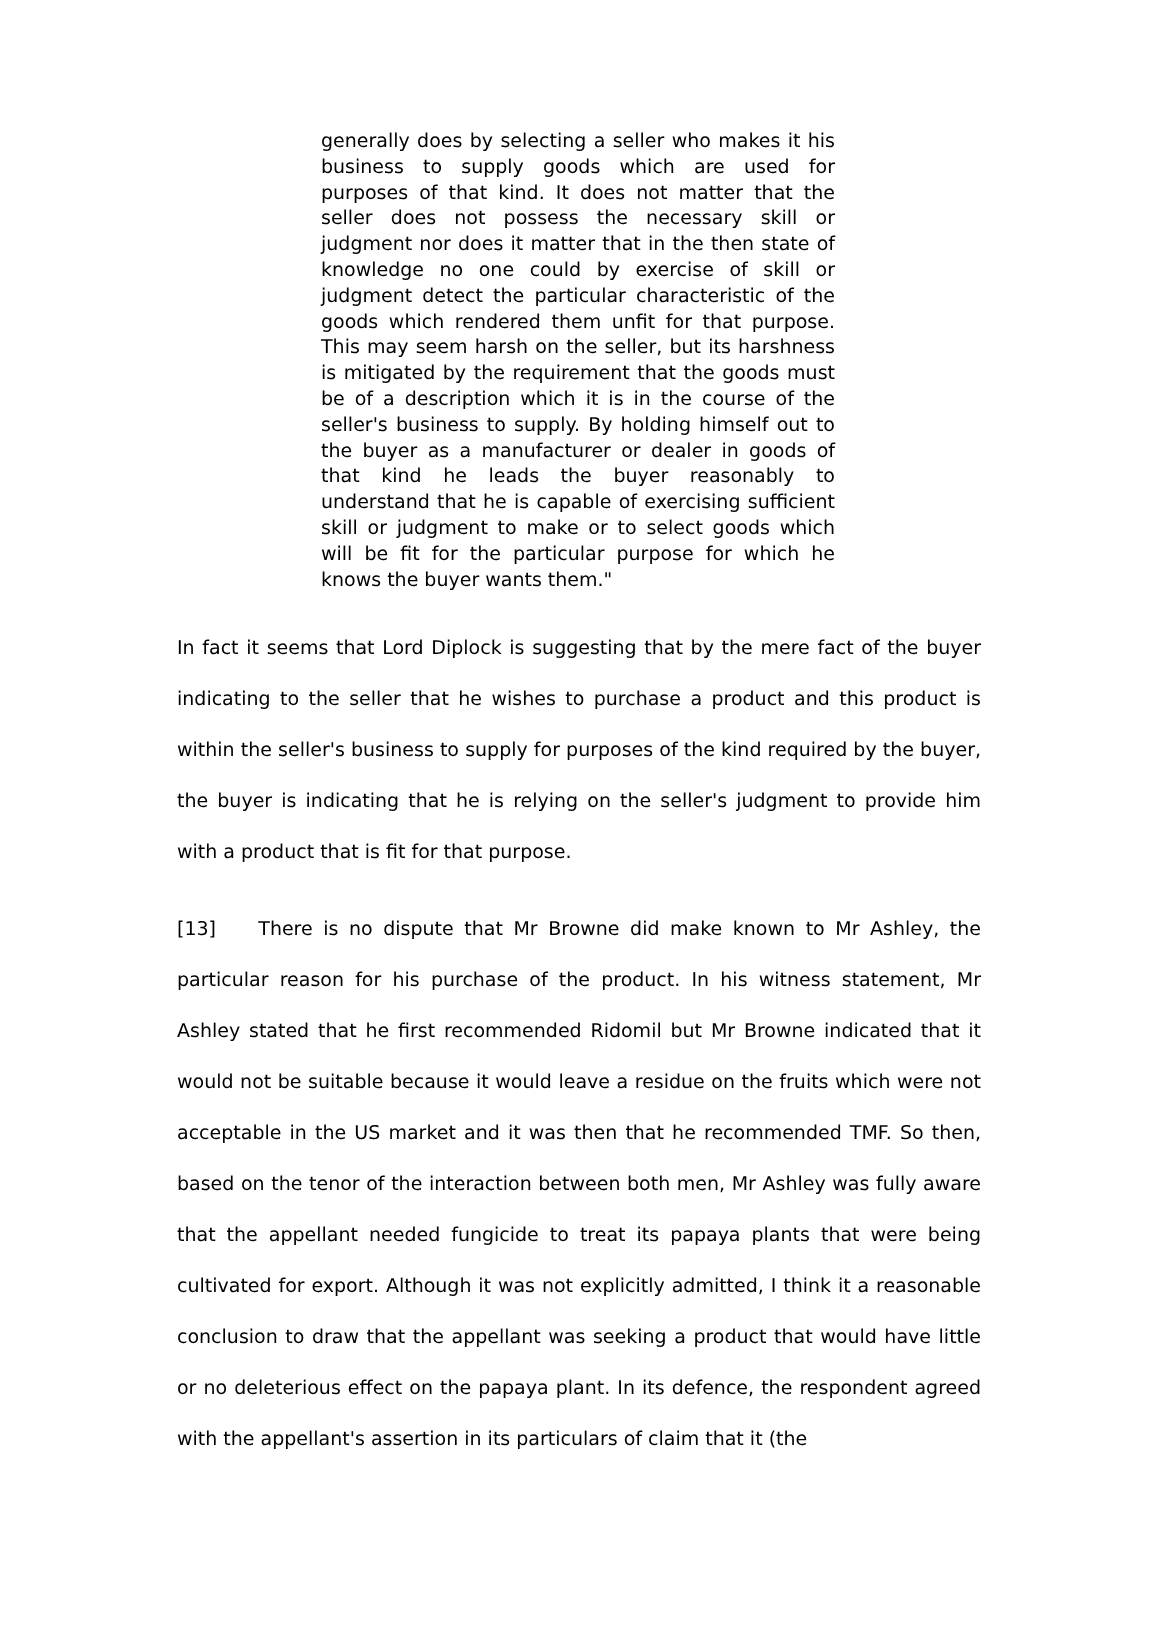generally does by selecting a seller who makes it his business to supply goods which are used for purposes of that kind. It does not matter that the seller does not possess the necessary skill or judgment nor does it matter that in the then state of knowledge no one could by exercise of skill or judgment detect the particular characteristic of the goods which rendered them unfit for that purpose. This may seem harsh on the seller, but its harshness is mitigated by the requirement that the goods must be of a description which it is in the course of the seller's business to supply. By holding himself out to the buyer as a manufacturer or dealer in goods of that kind he leads the buyer reasonably to understand that he is capable of exercising sufficient skill or judgment to make or to select goods which will be fit for the particular purpose for which he knows the buyer wants them."
In fact it seems that Lord Diplock is suggesting that by the mere fact of the buyer indicating to the seller that he wishes to purchase a product and this product is within the seller's business to supply for purposes of the kind required by the buyer, the buyer is indicating that he is relying on the seller's judgment to provide him with a product that is fit for that purpose.
[13] There is no dispute that Mr Browne did make known to Mr Ashley, the particular reason for his purchase of the product. In his witness statement, Mr Ashley stated that he first recommended Ridomil but Mr Browne indicated that it would not be suitable because it would leave a residue on the fruits which were not acceptable in the US market and it was then that he recommended TMF. So then, based on the tenor of the interaction between both men, Mr Ashley was fully aware that the appellant needed fungicide to treat its papaya plants that were being cultivated for export. Although it was not explicitly admitted, I think it a reasonable conclusion to draw that the appellant was seeking a product that would have little or no deleterious effect on the papaya plant. In its defence, the respondent agreed with the appellant's assertion in its particulars of claim that it (the